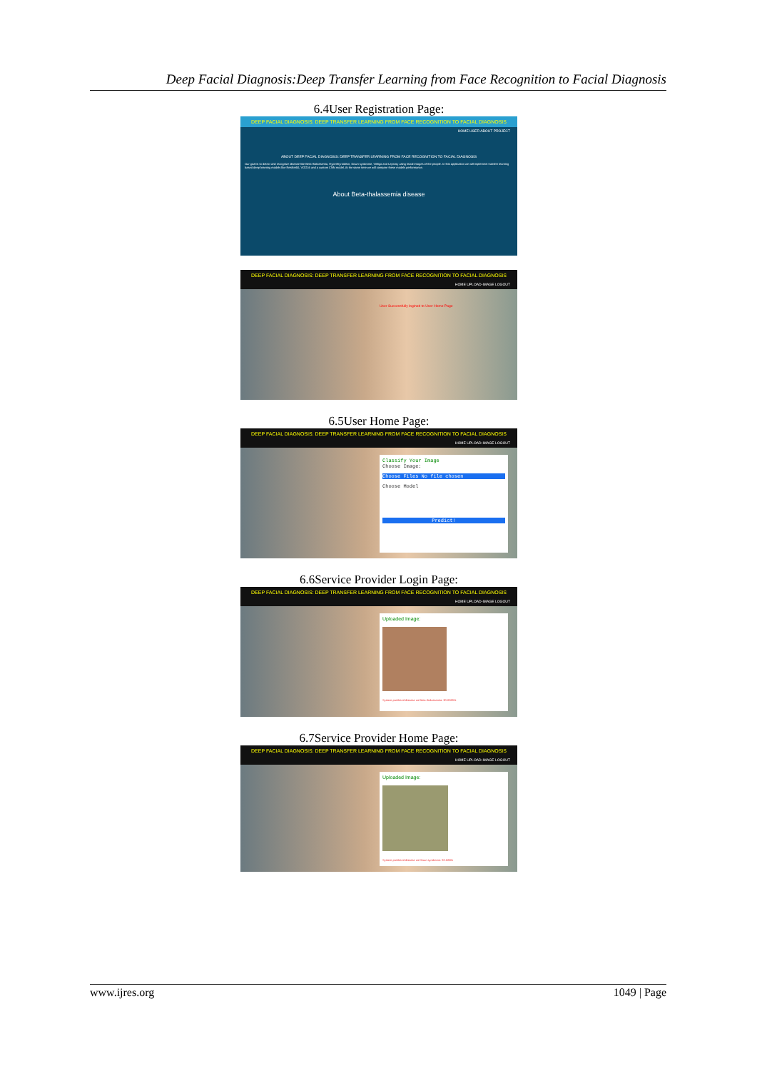Deep Facial Diagnosis:Deep Transfer Learning from Face Recognition to Facial Diagnosis
6.4User Registration Page:
DEEP FACIAL DIAGNOSIS: DEEP TRANSFER LEARNING FROM FACE RECOGNITION TO FACIAL DIAGNOSIS
HOME USER ABOUT PROJECT
ABOUT DEEP FACIAL DIAGNOSIS: DEEP TRANSFER LEARNING FROM FACE RECOGNITION TO FACIAL DIAGNOSIS
Our goal is to detect and recognize disease like Beta-thalassemia, Hyperthyroidism, Down syndrome, Vitiligo and Leprosy using facial images of the people. In this application we will implement transfer learning based deep learning models like ResNet50, VGG16 and a custom CNN model. At the same time we will compare these models performance.
About Beta-thalassemia disease
DEEP FACIAL DIAGNOSIS: DEEP TRANSFER LEARNING FROM FACE RECOGNITION TO FACIAL DIAGNOSIS
HOME UPLOAD-IMAGE LOGOUT
User Successfully logined to User Home Page
6.5User Home Page:
DEEP FACIAL DIAGNOSIS: DEEP TRANSFER LEARNING FROM FACE RECOGNITION TO FACIAL DIAGNOSIS
HOME UPLOAD-IMAGE LOGOUT
Classify Your Image
Choose Image:
Choose Files No file chosen
Choose Model
Predict!
6.6Service Provider Login Page:
DEEP FACIAL DIAGNOSIS: DEEP TRANSFER LEARNING FROM FACE RECOGNITION TO FACIAL DIAGNOSIS
HOME UPLOAD-IMAGE LOGOUT
Uploaded Image:
System predicted disease as Beta-thalassemia: 90.0083%
6.7Service Provider Home Page:
DEEP FACIAL DIAGNOSIS: DEEP TRANSFER LEARNING FROM FACE RECOGNITION TO FACIAL DIAGNOSIS
HOME UPLOAD-IMAGE LOGOUT
Uploaded Image:
System predicted disease as Down syndrome: 92.586%
www.ijres.org 1049 | Page